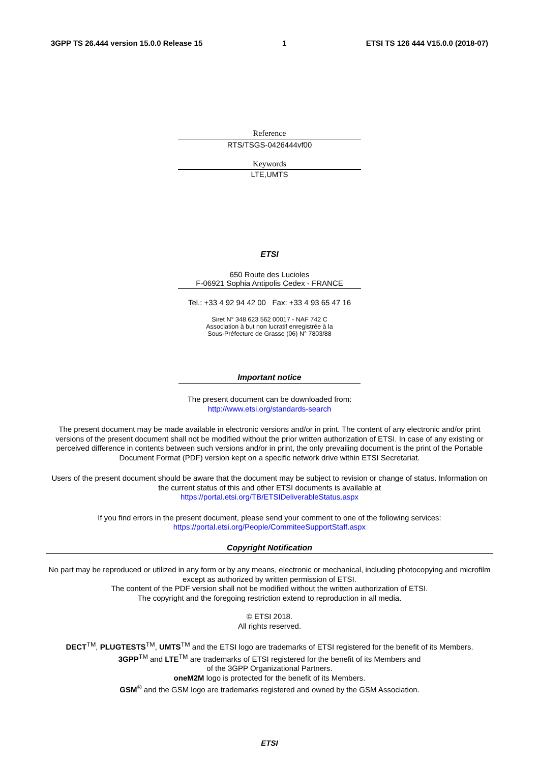3GPP TS 26.444 version 15.0.0 Release 15 1 ETSI TS 126 444 V15.0.0 (2018-07)
Reference
RTS/TSGS-0426444vf00
Keywords
LTE,UMTS
ETSI
650 Route des Lucioles
F-06921 Sophia Antipolis Cedex - FRANCE
Tel.: +33 4 92 94 42 00 Fax: +33 4 93 65 47 16
Siret N° 348 623 562 00017 - NAF 742 C
Association à but non lucratif enregistrée à la
Sous-Préfecture de Grasse (06) N° 7803/88
Important notice
The present document can be downloaded from:
http://www.etsi.org/standards-search
The present document may be made available in electronic versions and/or in print. The content of any electronic and/or print versions of the present document shall not be modified without the prior written authorization of ETSI. In case of any existing or perceived difference in contents between such versions and/or in print, the only prevailing document is the print of the Portable Document Format (PDF) version kept on a specific network drive within ETSI Secretariat.
Users of the present document should be aware that the document may be subject to revision or change of status. Information on the current status of this and other ETSI documents is available at
https://portal.etsi.org/TB/ETSIDeliverableStatus.aspx
If you find errors in the present document, please send your comment to one of the following services:
https://portal.etsi.org/People/CommiteeSupportStaff.aspx
Copyright Notification
No part may be reproduced or utilized in any form or by any means, electronic or mechanical, including photocopying and microfilm except as authorized by written permission of ETSI.
The content of the PDF version shall not be modified without the written authorization of ETSI.
The copyright and the foregoing restriction extend to reproduction in all media.
© ETSI 2018.
All rights reserved.
DECT<sup>TM</sup>, PLUGTESTS<sup>TM</sup>, UMTS<sup>TM</sup> and the ETSI logo are trademarks of ETSI registered for the benefit of its Members.
3GPP<sup>TM</sup> and LTE<sup>TM</sup> are trademarks of ETSI registered for the benefit of its Members and
of the 3GPP Organizational Partners.
oneM2M logo is protected for the benefit of its Members.
GSM<sup>®</sup> and the GSM logo are trademarks registered and owned by the GSM Association.
ETSI